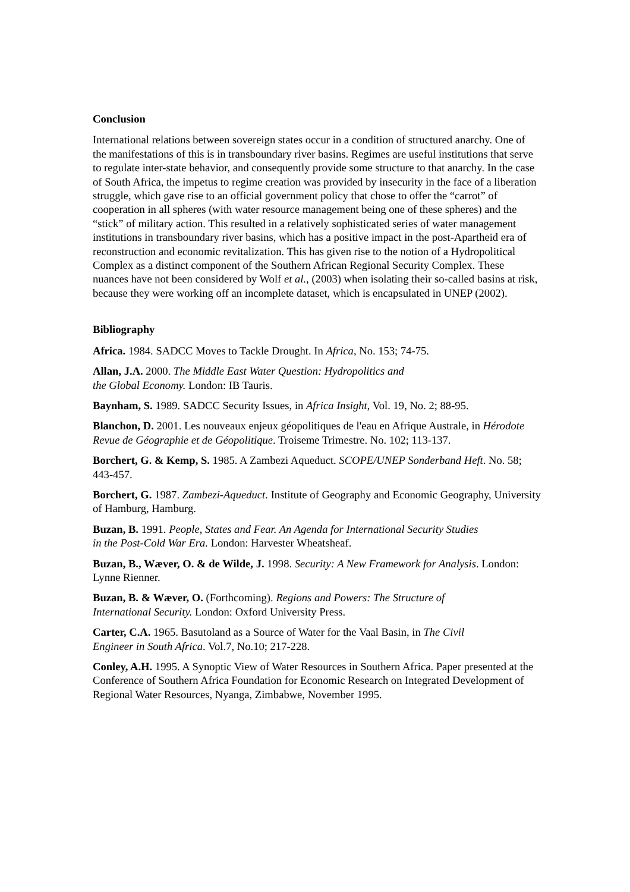Conclusion
International relations between sovereign states occur in a condition of structured anarchy. One of the manifestations of this is in transboundary river basins. Regimes are useful institutions that serve to regulate inter-state behavior, and consequently provide some structure to that anarchy. In the case of South Africa, the impetus to regime creation was provided by insecurity in the face of a liberation struggle, which gave rise to an official government policy that chose to offer the “carrot” of cooperation in all spheres (with water resource management being one of these spheres) and the “stick” of military action. This resulted in a relatively sophisticated series of water management institutions in transboundary river basins, which has a positive impact in the post-Apartheid era of reconstruction and economic revitalization. This has given rise to the notion of a Hydropolitical Complex as a distinct component of the Southern African Regional Security Complex. These nuances have not been considered by Wolf et al., (2003) when isolating their so-called basins at risk, because they were working off an incomplete dataset, which is encapsulated in UNEP (2002).
Bibliography
Africa. 1984. SADCC Moves to Tackle Drought. In Africa, No. 153; 74-75.
Allan, J.A. 2000. The Middle East Water Question: Hydropolitics and
the Global Economy. London: IB Tauris.
Baynham, S. 1989. SADCC Security Issues, in Africa Insight, Vol. 19, No. 2; 88-95.
Blanchon, D. 2001. Les nouveaux enjeux géopolitiques de l'eau en Afrique Australe, in Hérodote Revue de Géographie et de Géopolitique. Troiseme Trimestre. No. 102; 113-137.
Borchert, G. & Kemp, S. 1985. A Zambezi Aqueduct. SCOPE/UNEP Sonderband Heft. No. 58; 443-457.
Borchert, G. 1987. Zambezi-Aqueduct. Institute of Geography and Economic Geography, University of Hamburg, Hamburg.
Buzan, B. 1991. People, States and Fear. An Agenda for International Security Studies
in the Post-Cold War Era. London: Harvester Wheatsheaf.
Buzan, B., Wæver, O. & de Wilde, J. 1998. Security: A New Framework for Analysis. London: Lynne Rienner.
Buzan, B. & Wæver, O. (Forthcoming). Regions and Powers: The Structure of
International Security. London: Oxford University Press.
Carter, C.A. 1965. Basutoland as a Source of Water for the Vaal Basin, in The Civil
Engineer in South Africa. Vol.7, No.10; 217-228.
Conley, A.H. 1995. A Synoptic View of Water Resources in Southern Africa. Paper presented at the Conference of Southern Africa Foundation for Economic Research on Integrated Development of Regional Water Resources, Nyanga, Zimbabwe, November 1995.